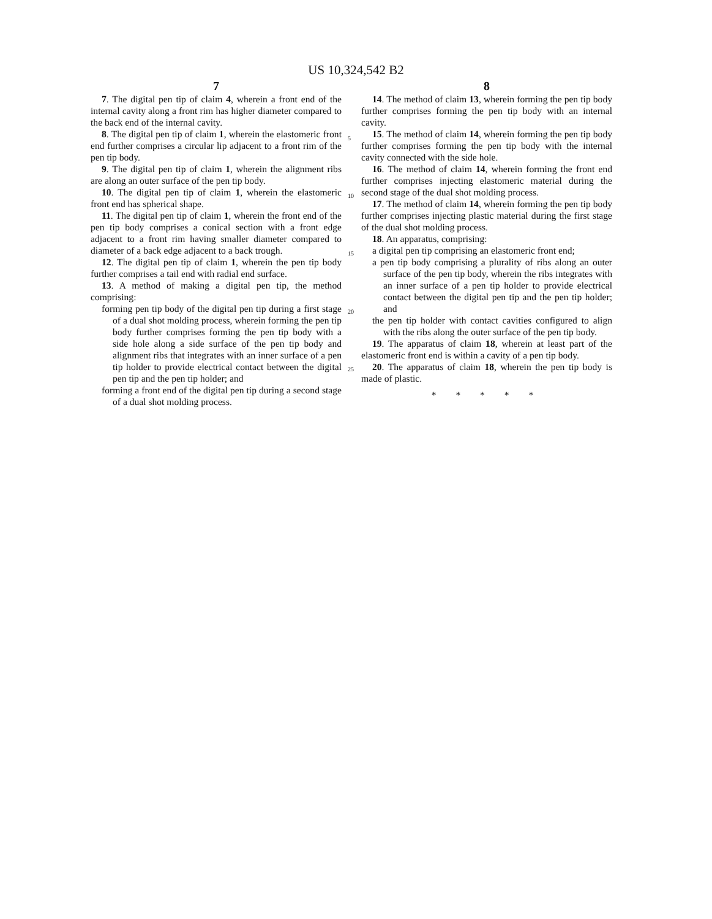US 10,324,542 B2
7
7. The digital pen tip of claim 4, wherein a front end of the internal cavity along a front rim has higher diameter compared to the back end of the internal cavity.
8. The digital pen tip of claim 1, wherein the elastomeric front end further comprises a circular lip adjacent to a front rim of the pen tip body.
9. The digital pen tip of claim 1, wherein the alignment ribs are along an outer surface of the pen tip body.
10. The digital pen tip of claim 1, wherein the elastomeric front end has spherical shape.
11. The digital pen tip of claim 1, wherein the front end of the pen tip body comprises a conical section with a front edge adjacent to a front rim having smaller diameter compared to diameter of a back edge adjacent to a back trough.
12. The digital pen tip of claim 1, wherein the pen tip body further comprises a tail end with radial end surface.
13. A method of making a digital pen tip, the method comprising:
forming pen tip body of the digital pen tip during a first stage of a dual shot molding process, wherein forming the pen tip body further comprises forming the pen tip body with a side hole along a side surface of the pen tip body and alignment ribs that integrates with an inner surface of a pen tip holder to provide electrical contact between the digital pen tip and the pen tip holder; and
forming a front end of the digital pen tip during a second stage of a dual shot molding process.
5
10
15
20
25
8
14. The method of claim 13, wherein forming the pen tip body further comprises forming the pen tip body with an internal cavity.
15. The method of claim 14, wherein forming the pen tip body further comprises forming the pen tip body with the internal cavity connected with the side hole.
16. The method of claim 14, wherein forming the front end further comprises injecting elastomeric material during the second stage of the dual shot molding process.
17. The method of claim 14, wherein forming the pen tip body further comprises injecting plastic material during the first stage of the dual shot molding process.
18. An apparatus, comprising:
a digital pen tip comprising an elastomeric front end;
a pen tip body comprising a plurality of ribs along an outer surface of the pen tip body, wherein the ribs integrates with an inner surface of a pen tip holder to provide electrical contact between the digital pen tip and the pen tip holder; and
the pen tip holder with contact cavities configured to align with the ribs along the outer surface of the pen tip body.
19. The apparatus of claim 18, wherein at least part of the elastomeric front end is within a cavity of a pen tip body.
20. The apparatus of claim 18, wherein the pen tip body is made of plastic.
* * * * *